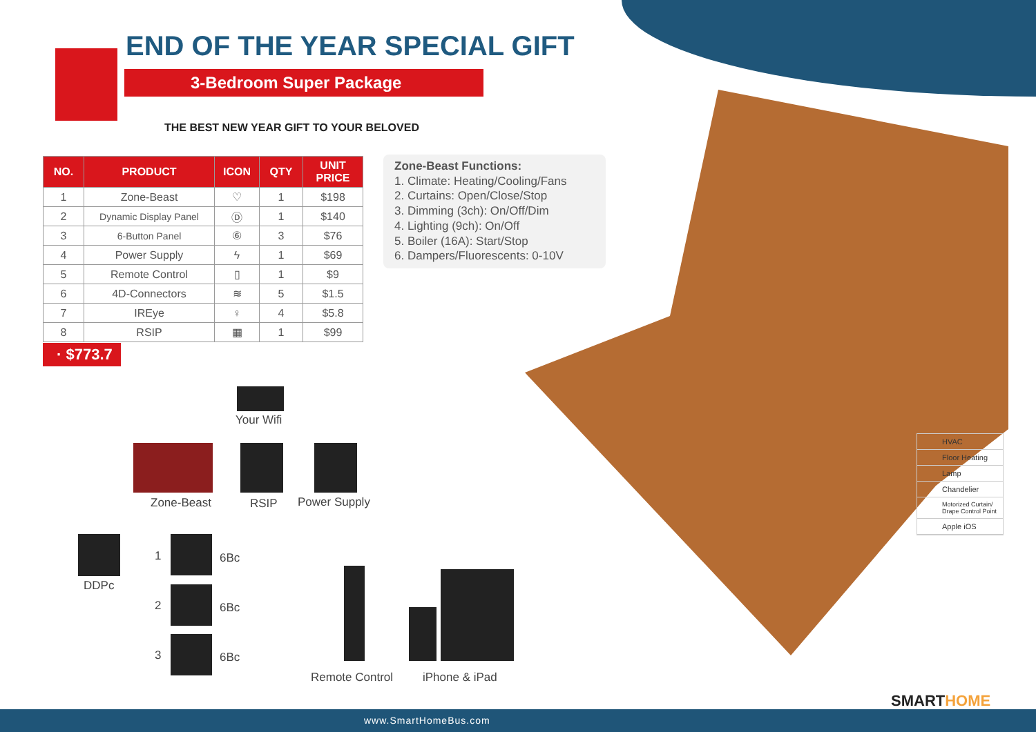END OF THE YEAR SPECIAL GIFT
3-Bedroom Super Package
THE BEST NEW YEAR GIFT TO YOUR BELOVED
| NO. | PRODUCT | ICON | QTY | UNIT PRICE |
| --- | --- | --- | --- | --- |
| 1 | Zone-Beast | ♡ | 1 | $198 |
| 2 | Dynamic Display Panel | Ⓓ | 1 | $140 |
| 3 | 6-Button Panel | ⑥ | 3 | $76 |
| 4 | Power Supply | ϟ | 1 | $69 |
| 5 | Remote Control | ▯ | 1 | $9 |
| 6 | 4D-Connectors | ≋ | 5 | $1.5 |
| 7 | IREye | ♀ | 4 | $5.8 |
| 8 | RSIP | ▦ | 1 | $99 |
Zone-Beast Functions:
1. Climate: Heating/Cooling/Fans
2. Curtains: Open/Close/Stop
3. Dimming (3ch): On/Off/Dim
4. Lighting (9ch): On/Off
5. Boiler (16A): Start/Stop
6. Dampers/Fluorescents: 0-10V
· $773.7
Your Wifi
Zone-Beast RSIP Power Supply
DDPc
1 6Bc
2 6Bc
3 6Bc
Remote Control iPhone & iPad
HVAC
Floor Heating
Lamp
Chandelier
Motorized Curtain/ Drape Control Point
Apple iOS
SMARTHOME
www.SmartHomeBus.com